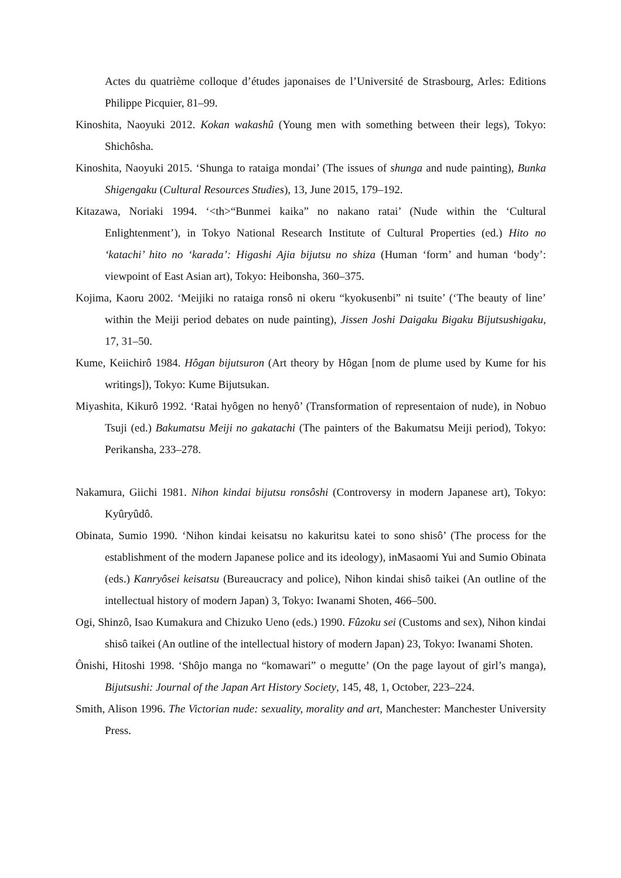Actes du quatrième colloque d’études japonaises de l’Université de Strasbourg, Arles: Editions Philippe Picquier, 81–99.
Kinoshita, Naoyuki 2012. Kokan wakashû (Young men with something between their legs), Tokyo: Shichôsha.
Kinoshita, Naoyuki 2015. ‘Shunga to rataiga mondai’ (The issues of shunga and nude painting), Bunka Shigengaku (Cultural Resources Studies), 13, June 2015, 179–192.
Kitazawa, Noriaki 1994. ‘<th>“Bunmei kaika” no nakano ratai’ (Nude within the ‘Cultural Enlightenment’), in Tokyo National Research Institute of Cultural Properties (ed.) Hito no ‘katachi’ hito no ‘karada’: Higashi Ajia bijutsu no shiza (Human ‘form’ and human ‘body’: viewpoint of East Asian art), Tokyo: Heibonsha, 360–375.
Kojima, Kaoru 2002. ‘Meijiki no rataiga ronsô ni okeru “kyokusenbi” ni tsuite’ (‘The beauty of line’ within the Meiji period debates on nude painting), Jissen Joshi Daigaku Bigaku Bijutsushigaku, 17, 31–50.
Kume, Keiichirô 1984. Hôgan bijutsuron (Art theory by Hôgan [nom de plume used by Kume for his writings]), Tokyo: Kume Bijutsukan.
Miyashita, Kikurô 1992. ‘Ratai hyôgen no henyô’ (Transformation of representaion of nude), in Nobuo Tsuji (ed.) Bakumatsu Meiji no gakatachi (The painters of the Bakumatsu Meiji period), Tokyo: Perikansha, 233–278.
Nakamura, Giichi 1981. Nihon kindai bijutsu ronsôshi (Controversy in modern Japanese art), Tokyo: Kyûryûdô.
Obinata, Sumio 1990. ‘Nihon kindai keisatsu no kakuritsu katei to sono shisô’ (The process for the establishment of the modern Japanese police and its ideology), inMasaomi Yui and Sumio Obinata (eds.) Kanryôsei keisatsu (Bureaucracy and police), Nihon kindai shisô taikei (An outline of the intellectual history of modern Japan) 3, Tokyo: Iwanami Shoten, 466–500.
Ogi, Shinzô, Isao Kumakura and Chizuko Ueno (eds.) 1990. Fûzoku sei (Customs and sex), Nihon kindai shisô taikei (An outline of the intellectual history of modern Japan) 23, Tokyo: Iwanami Shoten.
Ônishi, Hitoshi 1998. ‘Shôjo manga no “komawari” o megutte’ (On the page layout of girl’s manga), Bijutsushi: Journal of the Japan Art History Society, 145, 48, 1, October, 223–224.
Smith, Alison 1996. The Victorian nude: sexuality, morality and art, Manchester: Manchester University Press.